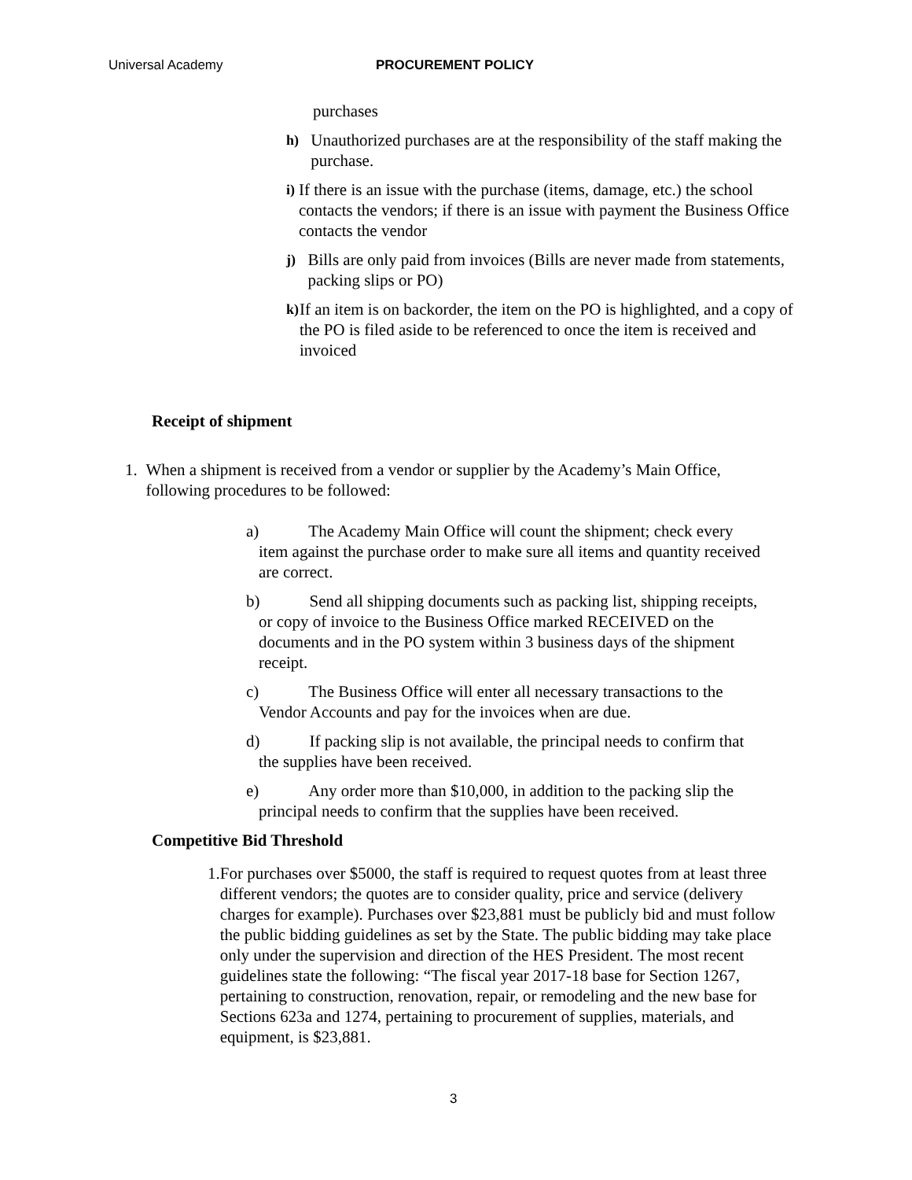Universal Academy PROCUREMENT POLICY
purchases
h)
Unauthorized purchases are at the responsibility of the staff making the purchase.
i)
If there is an issue with the purchase (items, damage, etc.) the school contacts the vendors; if there is an issue with payment the Business Office contacts the vendor
j)
Bills are only paid from invoices (Bills are never made from statements, packing slips or PO)
k)
If an item is on backorder, the item on the PO is highlighted, and a copy of the PO is filed aside to be referenced to once the item is received and invoiced
Receipt of shipment
1. When a shipment is received from a vendor or supplier by the Academy’s Main Office, following procedures to be followed:
a)   The Academy Main Office will count the shipment; check every
item against the purchase order to make sure all items and quantity received
are correct.
b)   Send all shipping documents such as packing list, shipping receipts,
or copy of invoice to the Business Office marked RECEIVED on the
documents and in the PO system within 3 business days of the shipment
receipt.
c)   The Business Office will enter all necessary transactions to the
Vendor Accounts and pay for the invoices when are due.
d)   If packing slip is not available, the principal needs to confirm that
the supplies have been received.
e)   Any order more than $10,000, in addition to the packing slip the
principal needs to confirm that the supplies have been received.
Competitive Bid Threshold
1. For purchases over $5000, the staff is required to request quotes from at least three different vendors; the quotes are to consider quality, price and service (delivery charges for example). Purchases over $23,881 must be publicly bid and must follow the public bidding guidelines as set by the State. The public bidding may take place only under the supervision and direction of the HES President. The most recent guidelines state the following: “The fiscal year 2017-18 base for Section 1267, pertaining to construction, renovation, repair, or remodeling and the new base for Sections 623a and 1274, pertaining to procurement of supplies, materials, and equipment, is $23,881.
3